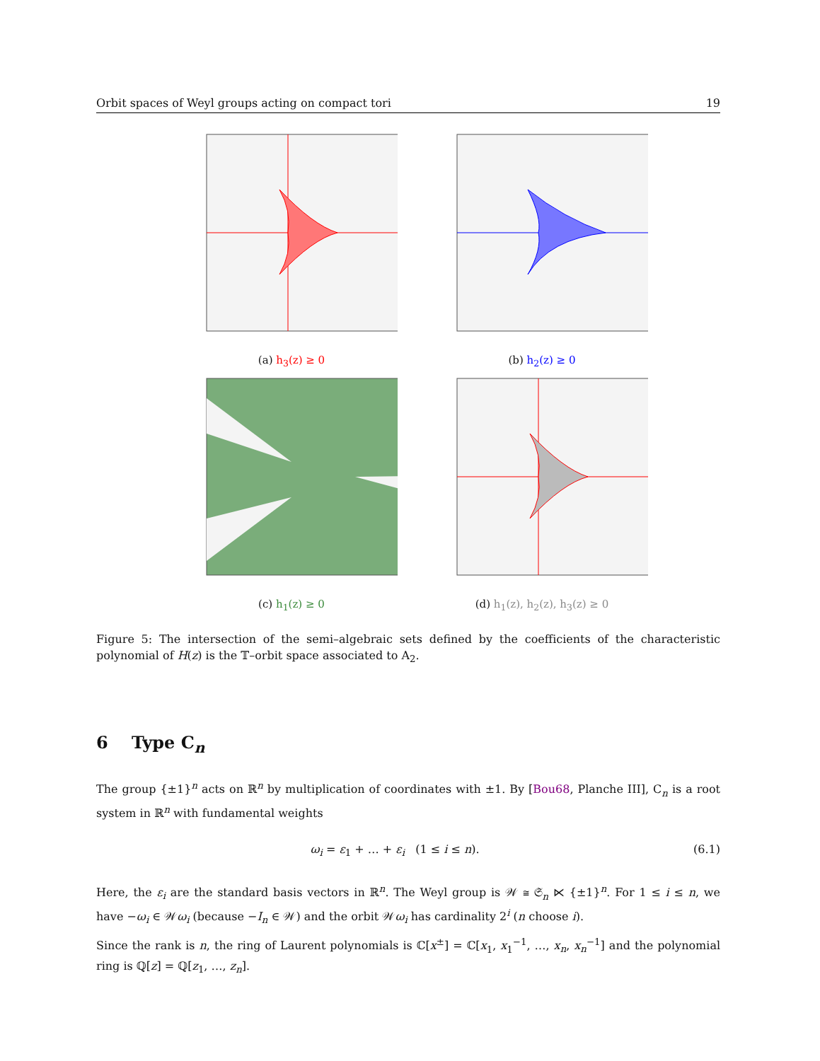Orbit spaces of Weyl groups acting on compact tori 19
(a) h<sub>3</sub>(z) ≥ 0
(b) h<sub>2</sub>(z) ≥ 0
(c) h<sub>1</sub>(z) ≥ 0
(d) h<sub>1</sub>(z), h<sub>2</sub>(z), h<sub>3</sub>(z) ≥ 0
Figure 5: The intersection of the semi–algebraic sets defined by the coefficients of the characteristic polynomial of H(z) is the 𝕋–orbit space associated to A<sub>2</sub>.
6 Type C<sub>n</sub>
The group {±1}<sup>n</sup> acts on ℝ<sup>n</sup> by multiplication of coordinates with ±1. By [Bou68, Planche III], C<sub>n</sub> is a root system in ℝ<sup>n</sup> with fundamental weights
ω<sub>i</sub> = ε<sub>1</sub> + … + ε<sub>i</sub> (1 ≤ i ≤ n). (6.1)
Here, the ε<sub>i</sub> are the standard basis vectors in ℝ<sup>n</sup>. The Weyl group is 𝒲 ≅ 𝔖<sub>n</sub> ⋉ {±1}<sup>n</sup>. For 1 ≤ i ≤ n, we have −ω<sub>i</sub> ∈ 𝒲ω<sub>i</sub> (because −I<sub>n</sub> ∈ 𝒲) and the orbit 𝒲ω<sub>i</sub> has cardinality 2<sup>i</sup> (n choose i).
Since the rank is n, the ring of Laurent polynomials is ℂ[x<sup>±</sup>] = ℂ[x<sub>1</sub>, x<sub>1</sub><sup>−1</sup>, …, x<sub>n</sub>, x<sub>n</sub><sup>−1</sup>] and the polynomial ring is ℚ[z] = ℚ[z<sub>1</sub>, …, z<sub>n</sub>].